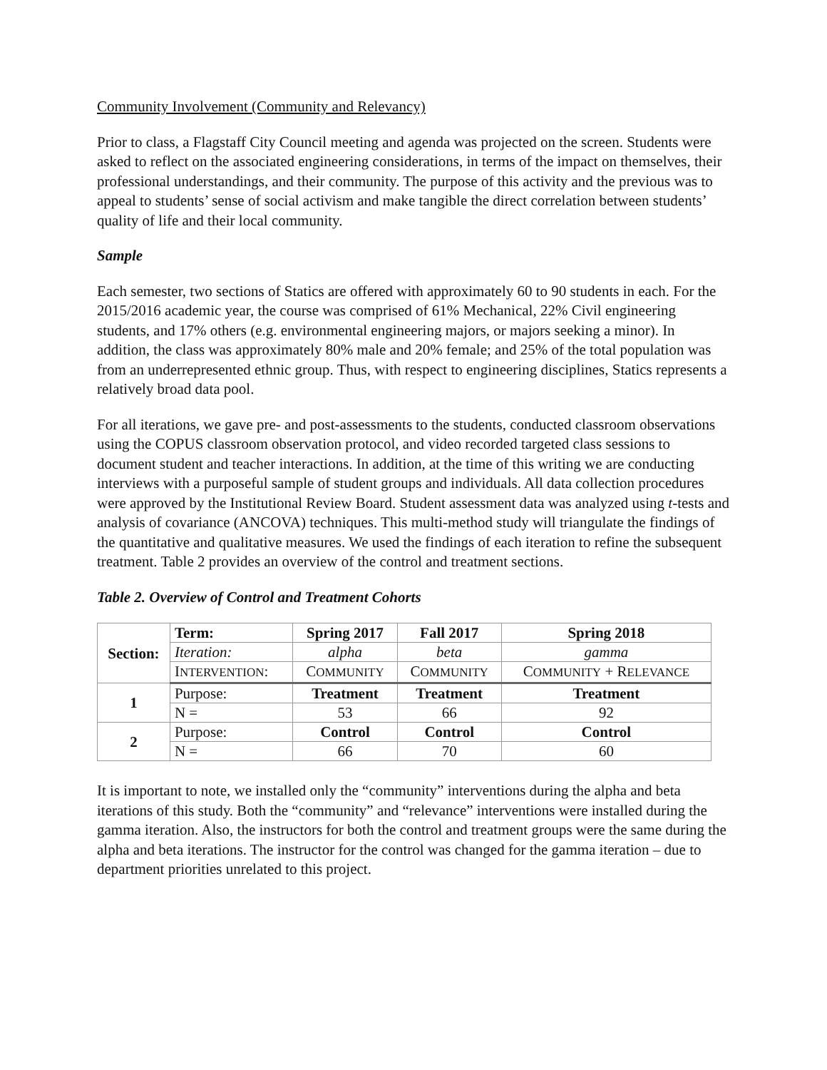Community Involvement (Community and Relevancy)
Prior to class, a Flagstaff City Council meeting and agenda was projected on the screen. Students were asked to reflect on the associated engineering considerations, in terms of the impact on themselves, their professional understandings, and their community. The purpose of this activity and the previous was to appeal to students’ sense of social activism and make tangible the direct correlation between students’ quality of life and their local community.
Sample
Each semester, two sections of Statics are offered with approximately 60 to 90 students in each. For the 2015/2016 academic year, the course was comprised of 61% Mechanical, 22% Civil engineering students, and 17% others (e.g. environmental engineering majors, or majors seeking a minor). In addition, the class was approximately 80% male and 20% female; and 25% of the total population was from an underrepresented ethnic group. Thus, with respect to engineering disciplines, Statics represents a relatively broad data pool.
For all iterations, we gave pre- and post-assessments to the students, conducted classroom observations using the COPUS classroom observation protocol, and video recorded targeted class sessions to document student and teacher interactions. In addition, at the time of this writing we are conducting interviews with a purposeful sample of student groups and individuals. All data collection procedures were approved by the Institutional Review Board. Student assessment data was analyzed using t-tests and analysis of covariance (ANCOVA) techniques. This multi-method study will triangulate the findings of the quantitative and qualitative measures. We used the findings of each iteration to refine the subsequent treatment. Table 2 provides an overview of the control and treatment sections.
Table 2. Overview of Control and Treatment Cohorts
| Section: | Term: | Spring 2017 | Fall 2017 | Spring 2018 |
| --- | --- | --- | --- | --- |
| | Iteration: | alpha | beta | gamma |
| | I NTERVENTION : | C OMMUNITY | C OMMUNITY | C OMMUNITY + R ELEVANCE |
| 1 | Purpose: | Treatment | Treatment | Treatment |
| | N = | 53 | 66 | 92 |
| 2 | Purpose: | Control | Control | Control |
| | N = | 66 | 70 | 60 |
It is important to note, we installed only the “community” interventions during the alpha and beta iterations of this study. Both the “community” and “relevance” interventions were installed during the gamma iteration. Also, the instructors for both the control and treatment groups were the same during the alpha and beta iterations. The instructor for the control was changed for the gamma iteration – due to department priorities unrelated to this project.